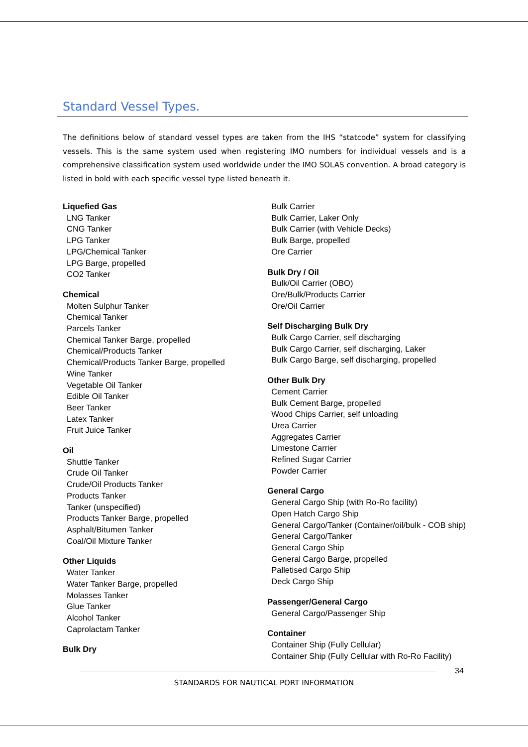Standard Vessel Types.
The definitions below of standard vessel types are taken from the IHS “statcode” system for classifying vessels. This is the same system used when registering IMO numbers for individual vessels and is a comprehensive classification system used worldwide under the IMO SOLAS convention. A broad category is listed in bold with each specific vessel type listed beneath it.
Liquefied Gas
LNG Tanker
CNG Tanker
LPG Tanker
LPG/Chemical Tanker
LPG Barge, propelled
CO2 Tanker
Chemical
Molten Sulphur Tanker
Chemical Tanker
Parcels Tanker
Chemical Tanker Barge, propelled
Chemical/Products Tanker
Chemical/Products Tanker Barge, propelled
Wine Tanker
Vegetable Oil Tanker
Edible Oil Tanker
Beer Tanker
Latex Tanker
Fruit Juice Tanker
Oil
Shuttle Tanker
Crude Oil Tanker
Crude/Oil Products Tanker
Products Tanker
Tanker (unspecified)
Products Tanker Barge, propelled
Asphalt/Bitumen Tanker
Coal/Oil Mixture Tanker
Other Liquids
Water Tanker
Water Tanker Barge, propelled
Molasses Tanker
Glue Tanker
Alcohol Tanker
Caprolactam Tanker
Bulk Dry
Bulk Carrier
Bulk Carrier, Laker Only
Bulk Carrier (with Vehicle Decks)
Bulk Barge, propelled
Ore Carrier
Bulk Dry / Oil
Bulk/Oil Carrier (OBO)
Ore/Bulk/Products Carrier
Ore/Oil Carrier
Self Discharging Bulk Dry
Bulk Cargo Carrier, self discharging
Bulk Cargo Carrier, self discharging, Laker
Bulk Cargo Barge, self discharging, propelled
Other Bulk Dry
Cement Carrier
Bulk Cement Barge, propelled
Wood Chips Carrier, self unloading
Urea Carrier
Aggregates Carrier
Limestone Carrier
Refined Sugar Carrier
Powder Carrier
General Cargo
General Cargo Ship (with Ro-Ro facility)
Open Hatch Cargo Ship
General Cargo/Tanker (Container/oil/bulk - COB ship)
General Cargo/Tanker
General Cargo Ship
General Cargo Barge, propelled
Palletised Cargo Ship
Deck Cargo Ship
Passenger/General Cargo
General Cargo/Passenger Ship
Container
Container Ship (Fully Cellular)
Container Ship (Fully Cellular with Ro-Ro Facility)
34
STANDARDS FOR NAUTICAL PORT INFORMATION